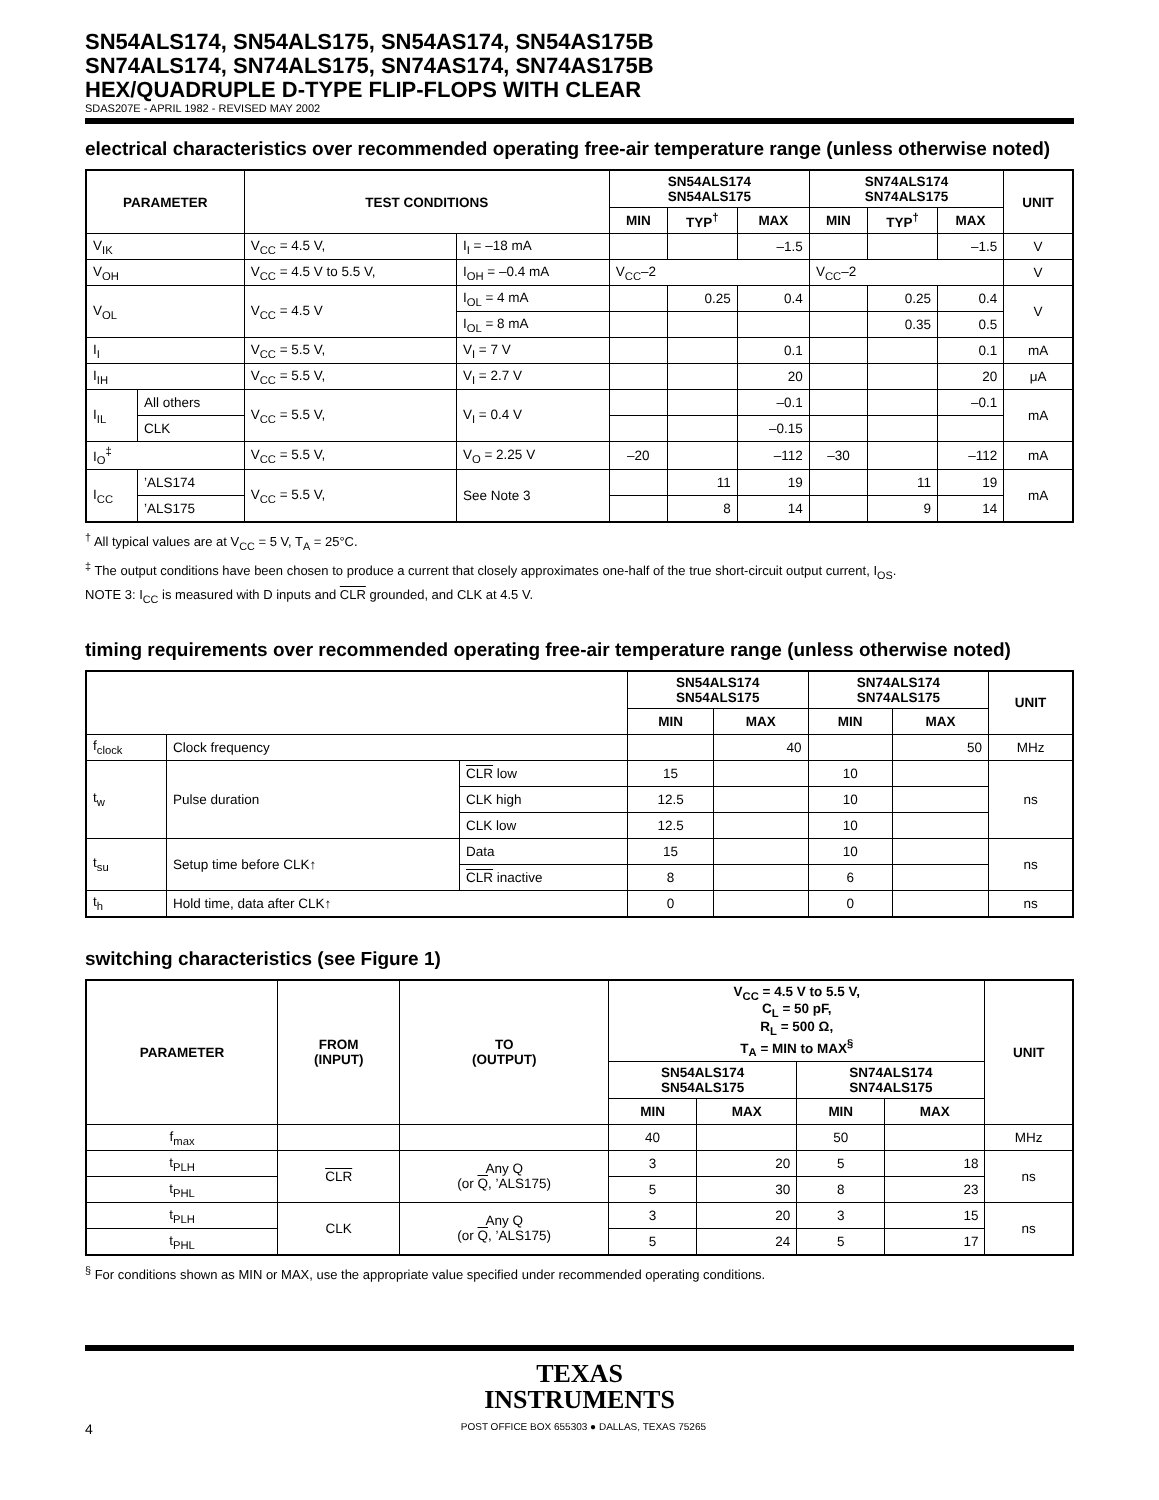SN54ALS174, SN54ALS175, SN54AS174, SN54AS175B
SN74ALS174, SN74ALS175, SN74AS174, SN74AS175B
HEX/QUADRUPLE D-TYPE FLIP-FLOPS WITH CLEAR
SDAS207E - APRIL 1982 - REVISED MAY 2002
electrical characteristics over recommended operating free-air temperature range (unless otherwise noted)
| PARAMETER | | TEST CONDITIONS | | SN54ALS174 SN54ALS175 | | | SN74ALS174 SN74ALS175 | | | UNIT |
| --- | --- | --- | --- | --- | --- | --- | --- | --- | --- | --- |
| | | | | MIN | TYP<sup>†</sup> | MAX | MIN | TYP<sup>†</sup> | MAX | |
| V<sub>IK</sub> | | V<sub>CC</sub> = 4.5 V, | I<sub>I</sub> = –18 mA | | | –1.5 | | | –1.5 | V |
| V<sub>OH</sub> | | V<sub>CC</sub> = 4.5 V to 5.5 V, | I<sub>OH</sub> = –0.4 mA | V<sub>CC</sub>–2 | | | V<sub>CC</sub>–2 | | | V |
| V<sub>OL</sub> | | V<sub>CC</sub> = 4.5 V | I<sub>OL</sub> = 4 mA | | 0.25 | 0.4 | | 0.25 | 0.4 | V |
| | | | I<sub>OL</sub> = 8 mA | | | | | 0.35 | 0.5 | |
| I<sub>I</sub> | | V<sub>CC</sub> = 5.5 V, | V<sub>I</sub> = 7 V | | | 0.1 | | | 0.1 | mA |
| I<sub>IH</sub> | | V<sub>CC</sub> = 5.5 V, | V<sub>I</sub> = 2.7 V | | | 20 | | | 20 | μA |
| I<sub>IL</sub> | All others | V<sub>CC</sub> = 5.5 V, | V<sub>I</sub> = 0.4 V | | | –0.1 | | | –0.1 | mA |
| | CLK | | | | | –0.15 | | | | |
| I<sub>O</sub><sup>‡</sup> | | V<sub>CC</sub> = 5.5 V, | V<sub>O</sub> = 2.25 V | –20 | | –112 | –30 | | –112 | mA |
| I<sub>CC</sub> | ’ALS174 | V<sub>CC</sub> = 5.5 V, | See Note 3 | | 11 | 19 | | 11 | 19 | mA |
| | ’ALS175 | | | | 8 | 14 | | 9 | 14 | |
<sup>†</sup> All typical values are at V<sub>CC</sub> = 5 V, T<sub>A</sub> = 25°C.
<sup>‡</sup> The output conditions have been chosen to produce a current that closely approximates one-half of the true short-circuit output current, I<sub>OS</sub>.
NOTE 3: I<sub>CC</sub> is measured with D inputs and CLR grounded, and CLK at 4.5 V.
timing requirements over recommended operating free-air temperature range (unless otherwise noted)
| | | | SN54ALS174 SN54ALS175 | | SN74ALS174 SN74ALS175 | | UNIT |
| --- | --- | --- | --- | --- | --- | --- | --- |
| | | | MIN | MAX | MIN | MAX | |
| f<sub>clock</sub> | Clock frequency | | | 40 | | 50 | MHz |
| t<sub>w</sub> | Pulse duration | CLR low | 15 | | 10 | | ns |
| | | CLK high | 12.5 | | 10 | | |
| | | CLK low | 12.5 | | 10 | | |
| t<sub>su</sub> | Setup time before CLK↑ | Data | 15 | | 10 | | ns |
| | | CLR inactive | 8 | | 6 | | |
| t<sub>h</sub> | Hold time, data after CLK↑ | | 0 | | 0 | | ns |
switching characteristics (see Figure 1)
| PARAMETER | FROM (INPUT) | TO (OUTPUT) | V<sub>CC</sub> = 4.5 V to 5.5 V, C<sub>L</sub> = 50 pF, R<sub>L</sub> = 500 Ω, T<sub>A</sub> = MIN to MAX<sup>§</sup> | | | | UNIT |
| --- | --- | --- | --- | --- | --- | --- | --- |
| | | | SN54ALS174 SN54ALS175 | | SN74ALS174 SN74ALS175 | | |
| | | | MIN | MAX | MIN | MAX | |
| f<sub>max</sub> | | | 40 | | 50 | | MHz |
| t<sub>PLH</sub> | CLR | Any Q (or Q , ’ALS175) | 3 | 20 | 5 | 18 | ns |
| t<sub>PHL</sub> | | | 5 | 30 | 8 | 23 | |
| t<sub>PLH</sub> | CLK | Any Q (or Q , ’ALS175) | 3 | 20 | 3 | 15 | ns |
| t<sub>PHL</sub> | | | 5 | 24 | 5 | 17 | |
<sup>§</sup> For conditions shown as MIN or MAX, use the appropriate value specified under recommended operating conditions.
TEXAS
INSTRUMENTS
4 POST OFFICE BOX 655303 ● DALLAS, TEXAS 75265